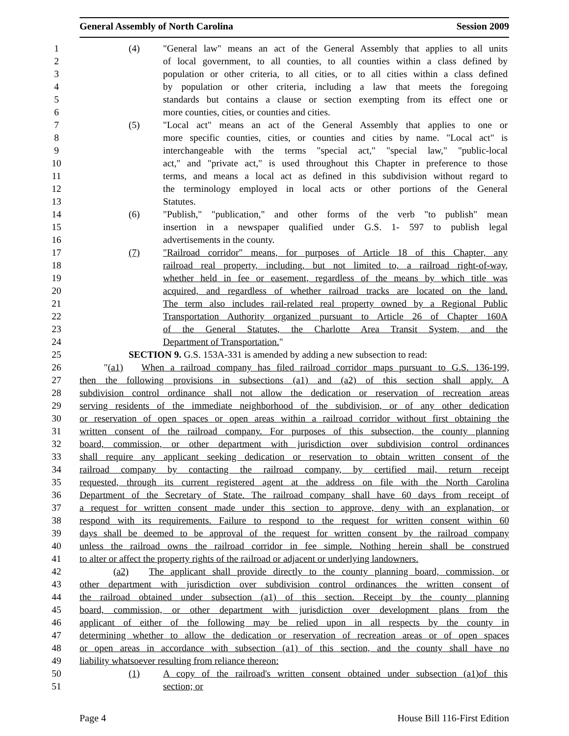General Assembly of North Carolina Session 2009
1 (4) "General law" means an act of the General Assembly that applies to all units
2 of local government, to all counties, to all counties within a class defined by
3 population or other criteria, to all cities, or to all cities within a class defined
4 by population or other criteria, including a law that meets the foregoing
5 standards but contains a clause or section exempting from its effect one or
6 more counties, cities, or counties and cities.
7 (5) "Local act" means an act of the General Assembly that applies to one or
8 more specific counties, cities, or counties and cities by name. "Local act" is
9 interchangeable with the terms "special act," "special law," "public-local
10 act," and "private act," is used throughout this Chapter in preference to those
11 terms, and means a local act as defined in this subdivision without regard to
12 the terminology employed in local acts or other portions of the General
13 Statutes.
14 (6) "Publish," "publication," and other forms of the verb "to publish" mean
15 insertion in a newspaper qualified under G.S. 1- 597 to publish legal
16 advertisements in the county.
17 (7) "Railroad corridor" means, for purposes of Article 18 of this Chapter, any
18 railroad real property, including, but not limited to, a railroad right-of-way,
19 whether held in fee or easement, regardless of the means by which title was
20 acquired, and regardless of whether railroad tracks are located on the land.
21 The term also includes rail-related real property owned by a Regional Public
22 Transportation Authority organized pursuant to Article 26 of Chapter 160A
23 of the General Statutes, the Charlotte Area Transit System, and the
24 Department of Transportation."
25 SECTION 9. G.S. 153A-331 is amended by adding a new subsection to read:
26 "(a1) When a railroad company has filed railroad corridor maps pursuant to G.S. 136-199,
27 then the following provisions in subsections (a1) and (a2) of this section shall apply. A
28 subdivision control ordinance shall not allow the dedication or reservation of recreation areas
29 serving residents of the immediate neighborhood of the subdivision, or of any other dedication
30 or reservation of open spaces or open areas within a railroad corridor without first obtaining the
31 written consent of the railroad company. For purposes of this subsection, the county planning
32 board, commission, or other department with jurisdiction over subdivision control ordinances
33 shall require any applicant seeking dedication or reservation to obtain written consent of the
34 railroad company by contacting the railroad company, by certified mail, return receipt
35 requested, through its current registered agent at the address on file with the North Carolina
36 Department of the Secretary of State. The railroad company shall have 60 days from receipt of
37 a request for written consent made under this section to approve, deny with an explanation, or
38 respond with its requirements. Failure to respond to the request for written consent within 60
39 days shall be deemed to be approval of the request for written consent by the railroad company
40 unless the railroad owns the railroad corridor in fee simple. Nothing herein shall be construed
41 to alter or affect the property rights of the railroad or adjacent or underlying landowners.
42 (a2) The applicant shall provide directly to the county planning board, commission, or
43 other department with jurisdiction over subdivision control ordinances the written consent of
44 the railroad obtained under subsection (a1) of this section. Receipt by the county planning
45 board, commission, or other department with jurisdiction over development plans from the
46 applicant of either of the following may be relied upon in all respects by the county in
47 determining whether to allow the dedication or reservation of recreation areas or of open spaces
48 or open areas in accordance with subsection (a1) of this section, and the county shall have no
49 liability whatsoever resulting from reliance thereon:
50 (1) A copy of the railroad's written consent obtained under subsection (a1)of this
51 section; or
Page 4 House Bill 116-First Edition